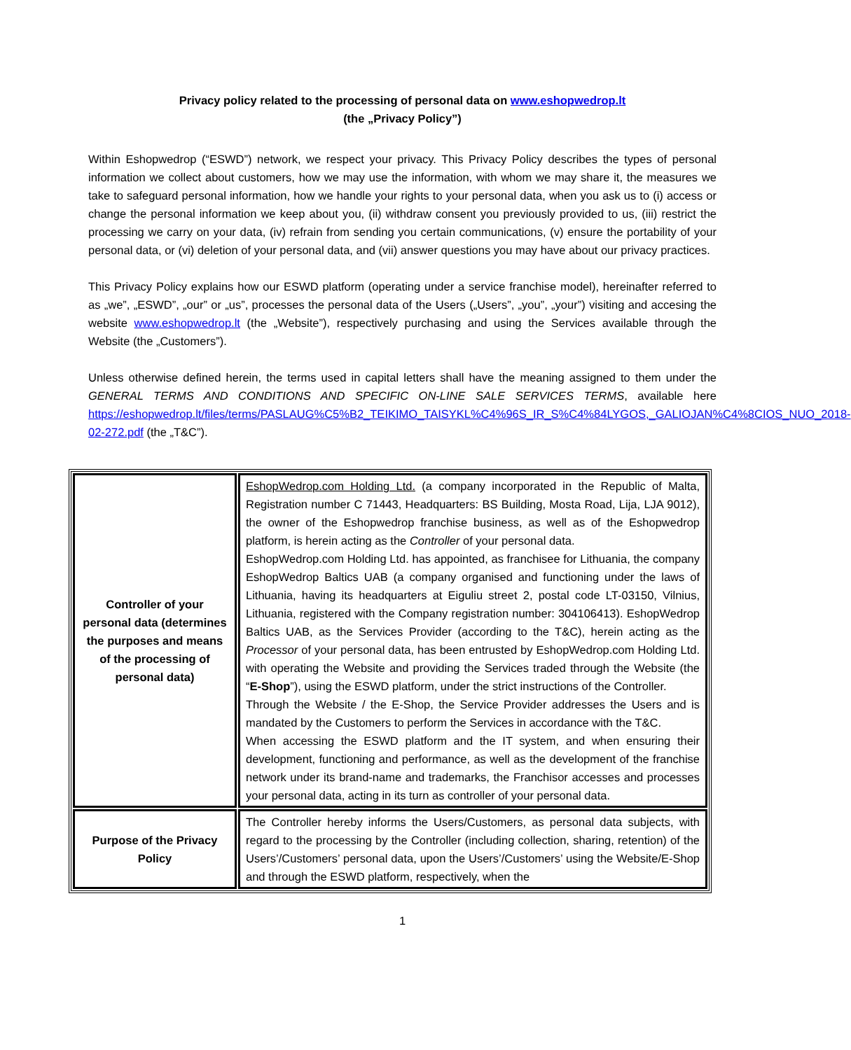Privacy policy related to the processing of personal data on www.eshopwedrop.lt
(the „Privacy Policy”)
Within Eshopwedrop (“ESWD”) network, we respect your privacy. This Privacy Policy describes the types of personal information we collect about customers, how we may use the information, with whom we may share it, the measures we take to safeguard personal information, how we handle your rights to your personal data, when you ask us to (i) access or change the personal information we keep about you, (ii) withdraw consent you previously provided to us, (iii) restrict the processing we carry on your data, (iv) refrain from sending you certain communications, (v) ensure the portability of your personal data, or (vi) deletion of your personal data, and (vii) answer questions you may have about our privacy practices.
This Privacy Policy explains how our ESWD platform (operating under a service franchise model), hereinafter referred to as „we”, „ESWD”, „our” or „us”, processes the personal data of the Users („Users”, „you”, „your”) visiting and accesing the website www.eshopwedrop.lt (the „Website”), respectively purchasing and using the Services available through the Website (the „Customers”).
Unless otherwise defined herein, the terms used in capital letters shall have the meaning assigned to them under the GENERAL TERMS AND CONDITIONS AND SPECIFIC ON-LINE SALE SERVICES TERMS, available here https://eshopwedrop.lt/files/terms/PASLAUG%C5%B2_TEIKIMO_TAISYKL%C4%96S_IR_S%C4%84LYGOS,_GALIOJAN%C4%8CIOS_NUO_2018-02-272.pdf (the „T&C”).
| Controller of your personal data (determines the purposes and means of the processing of personal data) | EshopWedrop.com Holding Ltd. (a company incorporated in the Republic of Malta, Registration number C 71443, Headquarters: BS Building, Mosta Road, Lija, LJA 9012), the owner of the Eshopwedrop franchise business, as well as of the Eshopwedrop platform, is herein acting as the Controller of your personal data. EshopWedrop.com Holding Ltd. has appointed, as franchisee for Lithuania, the company EshopWedrop Baltics UAB (a company organised and functioning under the laws of Lithuania, having its headquarters at Eiguliu street 2, postal code LT-03150, Vilnius, Lithuania, registered with the Company registration number: 304106413). EshopWedrop Baltics UAB, as the Services Provider (according to the T&C), herein acting as the Processor of your personal data, has been entrusted by EshopWedrop.com Holding Ltd. with operating the Website and providing the Services traded through the Website (the “ E-Shop ”), using the ESWD platform, under the strict instructions of the Controller. Through the Website / the E-Shop, the Service Provider addresses the Users and is mandated by the Customers to perform the Services in accordance with the T&C. When accessing the ESWD platform and the IT system, and when ensuring their development, functioning and performance, as well as the development of the franchise network under its brand-name and trademarks, the Franchisor accesses and processes your personal data, acting in its turn as controller of your personal data. |
| Purpose of the Privacy Policy | The Controller hereby informs the Users/Customers, as personal data subjects, with regard to the processing by the Controller (including collection, sharing, retention) of the Users’/Customers’ personal data, upon the Users’/Customers’ using the Website/E-Shop and through the ESWD platform, respectively, when the |
1